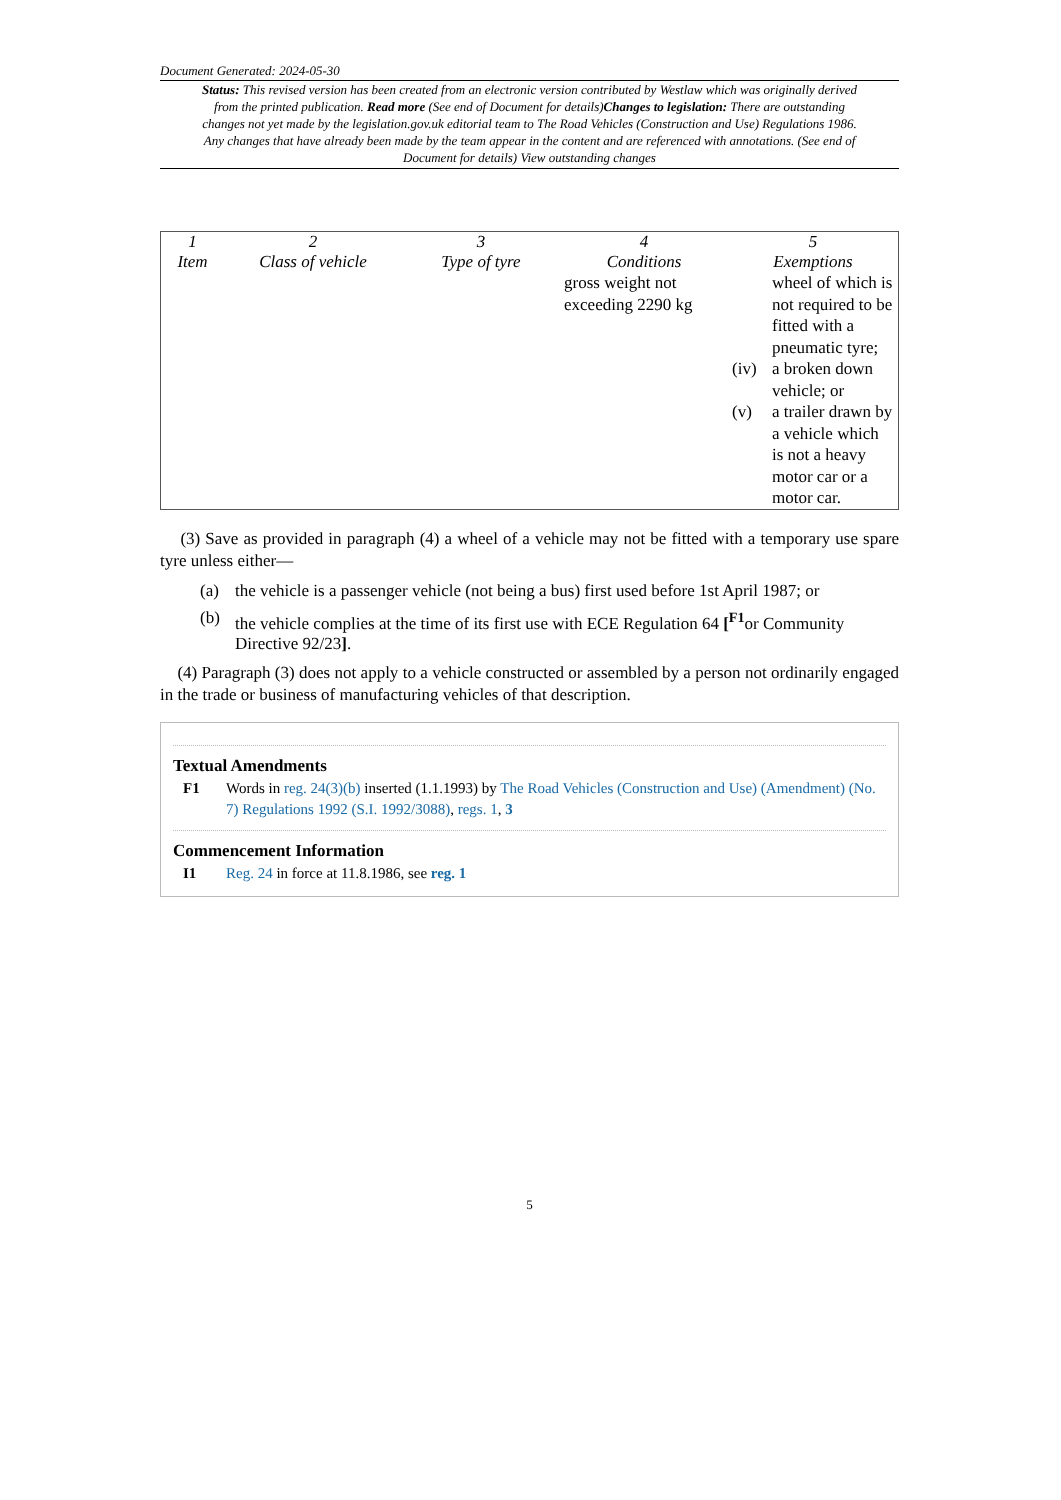Document Generated: 2024-05-30
Status: This revised version has been created from an electronic version contributed by Westlaw which was originally derived from the printed publication. Read more (See end of Document for details)Changes to legislation: There are outstanding changes not yet made by the legislation.gov.uk editorial team to The Road Vehicles (Construction and Use) Regulations 1986. Any changes that have already been made by the team appear in the content and are referenced with annotations. (See end of Document for details) View outstanding changes
| 1 Item | 2 Class of vehicle | 3 Type of tyre | 4 Conditions | 5 Exemptions |
| --- | --- | --- | --- | --- |
| | | | gross weight not exceeding 2290 kg | / / wheel of which is not required to be fitted with a pneumatic tyre; / / (iv) / a broken down vehicle; or / / (v) / a trailer drawn by a vehicle which is not a heavy motor car or a motor car. / |
(3) Save as provided in paragraph (4) a wheel of a vehicle may not be fitted with a temporary use spare tyre unless either—
(a) the vehicle is a passenger vehicle (not being a bus) first used before 1st April 1987; or
(b) the vehicle complies at the time of its first use with ECE Regulation 64 [<sup>F1</sup>or Community Directive 92/23].
(4) Paragraph (3) does not apply to a vehicle constructed or assembled by a person not ordinarily engaged in the trade or business of manufacturing vehicles of that description.
Textual Amendments
F1 Words in reg. 24(3)(b) inserted (1.1.1993) by The Road Vehicles (Construction and Use) (Amendment) (No. 7) Regulations 1992 (S.I. 1992/3088), regs. 1, 3
Commencement Information
I1 Reg. 24 in force at 11.8.1986, see reg. 1
5